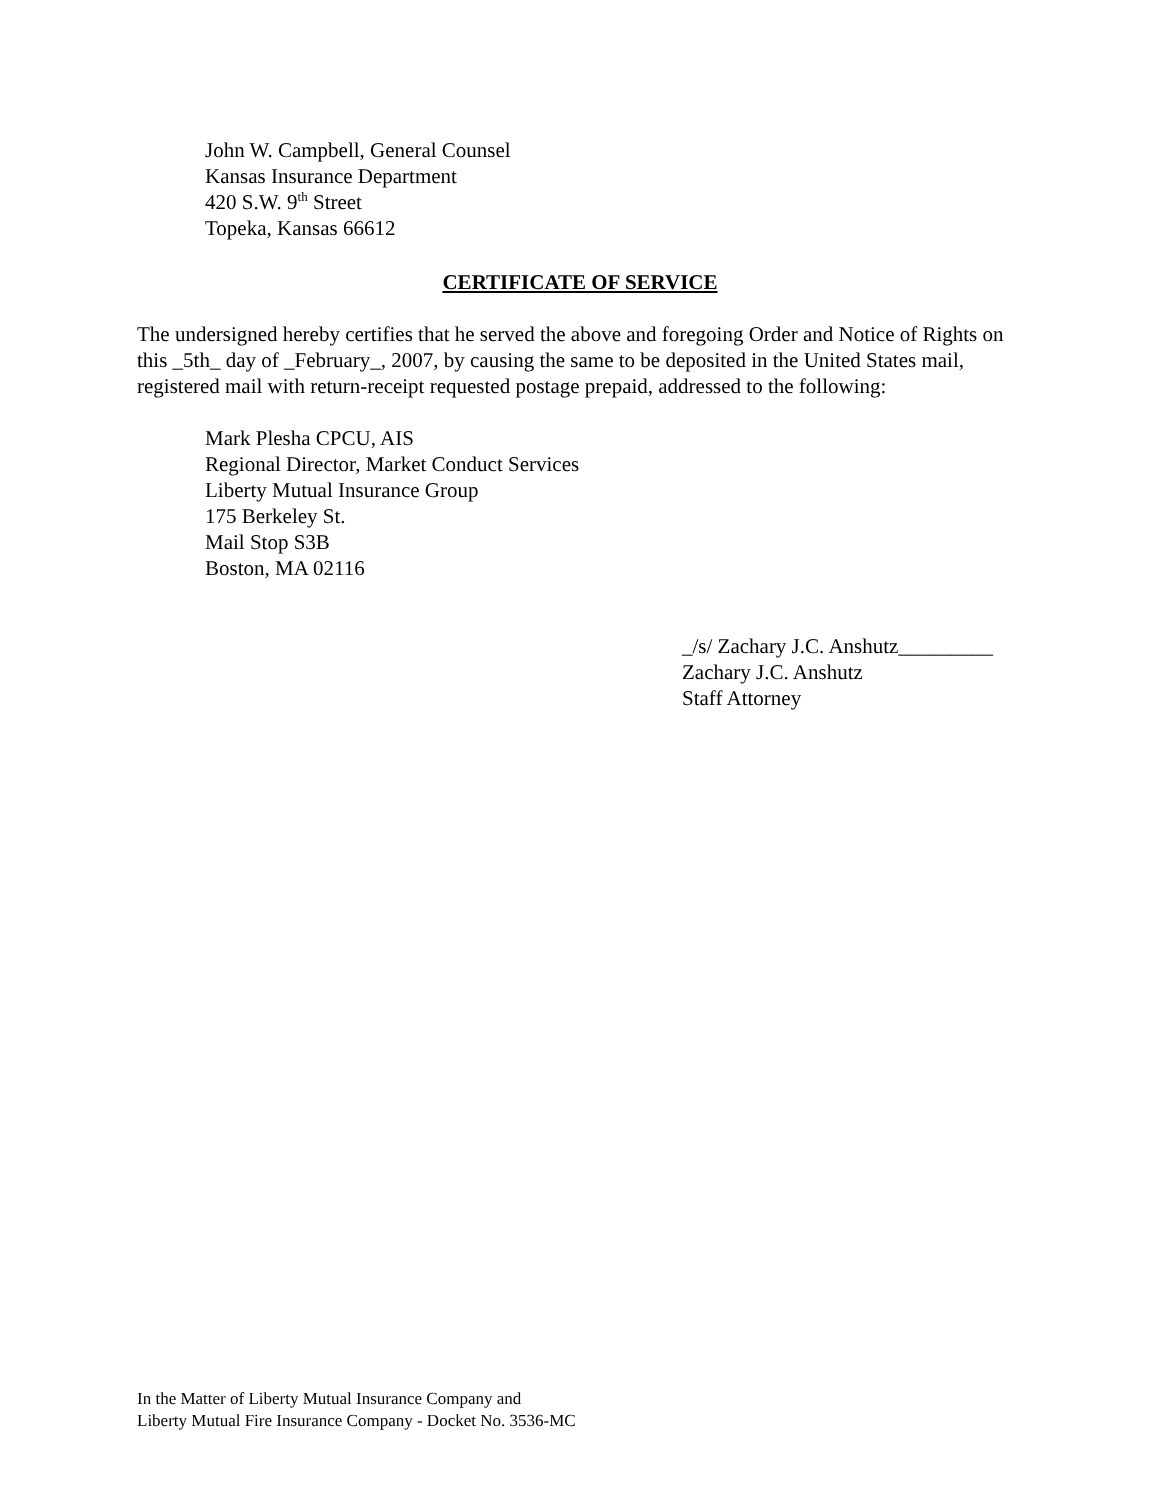John W. Campbell, General Counsel
Kansas Insurance Department
420 S.W. 9<sup>th</sup> Street
Topeka, Kansas 66612
CERTIFICATE OF SERVICE
The undersigned hereby certifies that he served the above and foregoing Order and Notice of Rights on this _5th_ day of _February_, 2007, by causing the same to be deposited in the United States mail, registered mail with return-receipt requested postage prepaid, addressed to the following:
Mark Plesha CPCU, AIS
Regional Director, Market Conduct Services
Liberty Mutual Insurance Group
175 Berkeley St.
Mail Stop S3B
Boston, MA 02116
_/s/ Zachary J.C. Anshutz_________
Zachary J.C. Anshutz
Staff Attorney
In the Matter of Liberty Mutual Insurance Company and
Liberty Mutual Fire Insurance Company - Docket No. 3536-MC